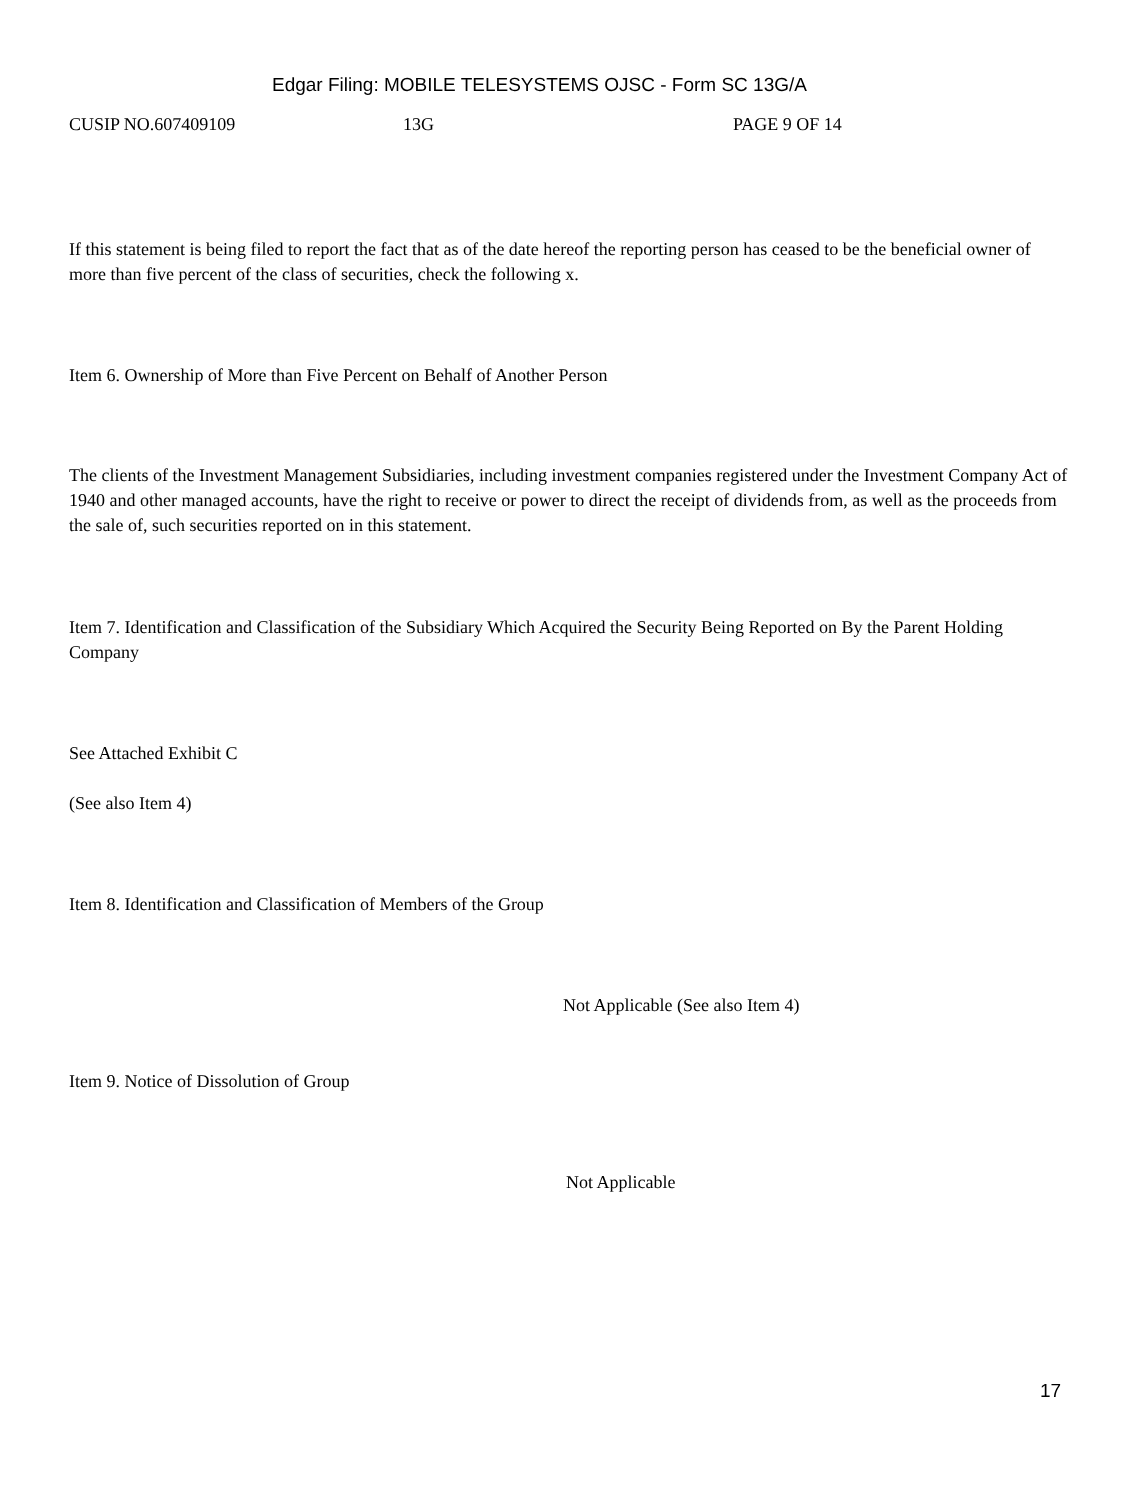Edgar Filing: MOBILE TELESYSTEMS OJSC - Form SC 13G/A
CUSIP NO.607409109 13G PAGE 9 OF 14
If this statement is being filed to report the fact that as of the date hereof the reporting person has ceased to be the beneficial owner of more than five percent of the class of securities, check the following x.
Item 6. Ownership of More than Five Percent on Behalf of Another Person
The clients of the Investment Management Subsidiaries, including investment companies registered under the Investment Company Act of 1940 and other managed accounts, have the right to receive or power to direct the receipt of dividends from, as well as the proceeds from the sale of, such securities reported on in this statement.
Item 7. Identification and Classification of the Subsidiary Which Acquired the Security Being Reported on By the Parent Holding Company
See Attached Exhibit C
(See also Item 4)
Item 8. Identification and Classification of Members of the Group
Not Applicable (See also Item 4)
Item 9. Notice of Dissolution of Group
Not Applicable
17